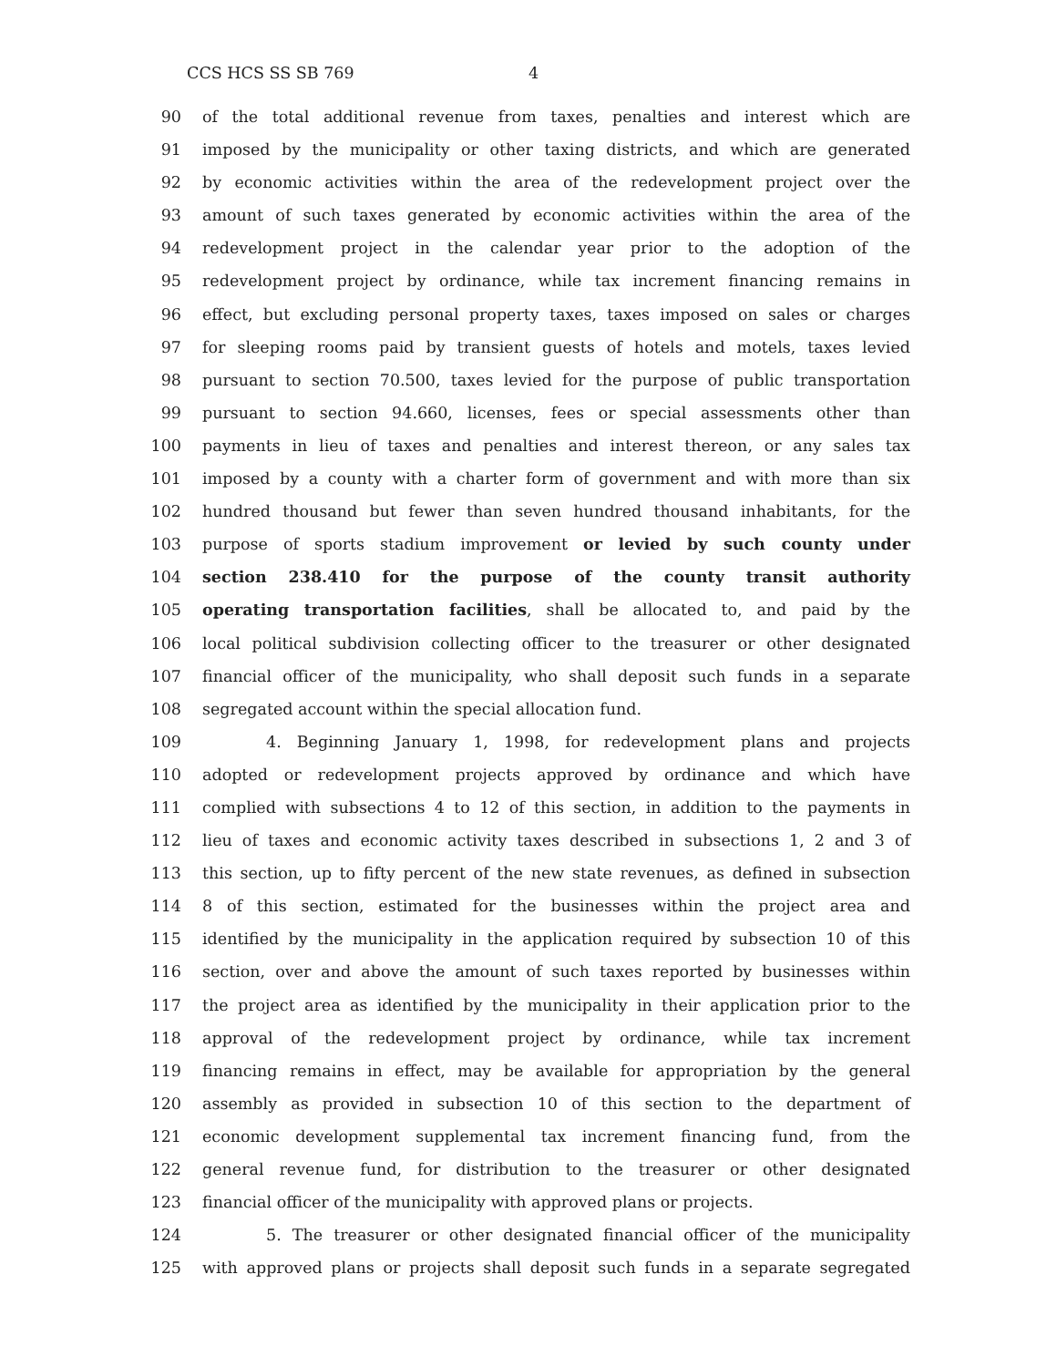CCS HCS SS SB 769 4
90 of the total additional revenue from taxes, penalties and interest which are
91 imposed by the municipality or other taxing districts, and which are generated
92 by economic activities within the area of the redevelopment project over the
93 amount of such taxes generated by economic activities within the area of the
94 redevelopment project in the calendar year prior to the adoption of the
95 redevelopment project by ordinance, while tax increment financing remains in
96 effect, but excluding personal property taxes, taxes imposed on sales or charges
97 for sleeping rooms paid by transient guests of hotels and motels, taxes levied
98 pursuant to section 70.500, taxes levied for the purpose of public transportation
99 pursuant to section 94.660, licenses, fees or special assessments other than
100 payments in lieu of taxes and penalties and interest thereon, or any sales tax
101 imposed by a county with a charter form of government and with more than six
102 hundred thousand but fewer than seven hundred thousand inhabitants, for the
103 purpose of sports stadium improvement or levied by such county under
104 section 238.410 for the purpose of the county transit authority
105 operating transportation facilities, shall be allocated to, and paid by the
106 local political subdivision collecting officer to the treasurer or other designated
107 financial officer of the municipality, who shall deposit such funds in a separate
108 segregated account within the special allocation fund.
109 4. Beginning January 1, 1998, for redevelopment plans and projects
110 adopted or redevelopment projects approved by ordinance and which have
111 complied with subsections 4 to 12 of this section, in addition to the payments in
112 lieu of taxes and economic activity taxes described in subsections 1, 2 and 3 of
113 this section, up to fifty percent of the new state revenues, as defined in subsection
114 8 of this section, estimated for the businesses within the project area and
115 identified by the municipality in the application required by subsection 10 of this
116 section, over and above the amount of such taxes reported by businesses within
117 the project area as identified by the municipality in their application prior to the
118 approval of the redevelopment project by ordinance, while tax increment
119 financing remains in effect, may be available for appropriation by the general
120 assembly as provided in subsection 10 of this section to the department of
121 economic development supplemental tax increment financing fund, from the
122 general revenue fund, for distribution to the treasurer or other designated
123 financial officer of the municipality with approved plans or projects.
124 5. The treasurer or other designated financial officer of the municipality
125 with approved plans or projects shall deposit such funds in a separate segregated